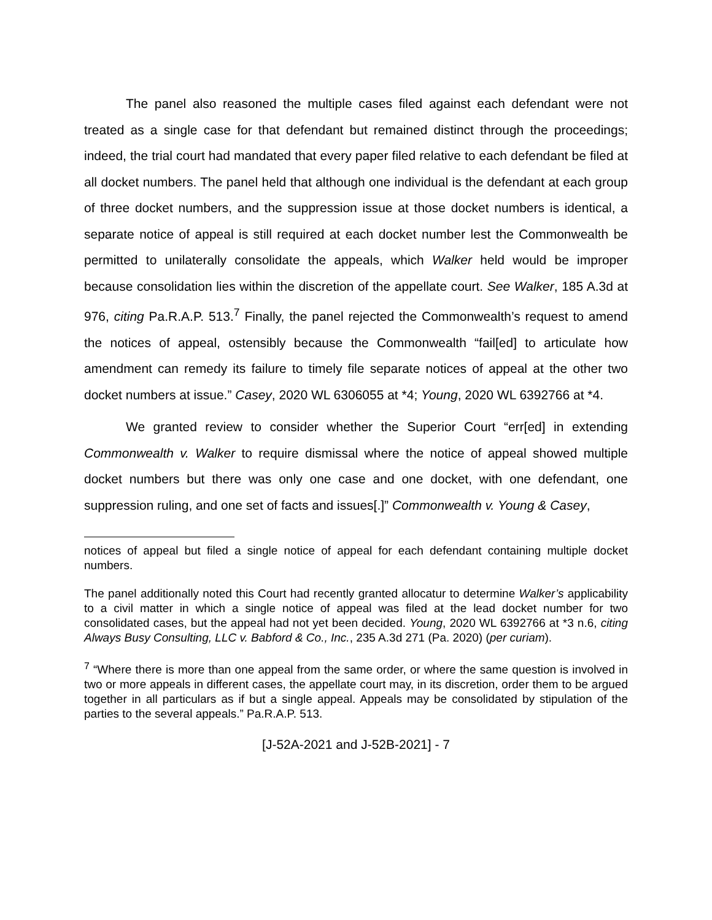The panel also reasoned the multiple cases filed against each defendant were not treated as a single case for that defendant but remained distinct through the proceedings; indeed, the trial court had mandated that every paper filed relative to each defendant be filed at all docket numbers. The panel held that although one individual is the defendant at each group of three docket numbers, and the suppression issue at those docket numbers is identical, a separate notice of appeal is still required at each docket number lest the Commonwealth be permitted to unilaterally consolidate the appeals, which Walker held would be improper because consolidation lies within the discretion of the appellate court. See Walker, 185 A.3d at 976, citing Pa.R.A.P. 513.<sup>7</sup> Finally, the panel rejected the Commonwealth’s request to amend the notices of appeal, ostensibly because the Commonwealth “fail[ed] to articulate how amendment can remedy its failure to timely file separate notices of appeal at the other two docket numbers at issue.” Casey, 2020 WL 6306055 at *4; Young, 2020 WL 6392766 at *4.
We granted review to consider whether the Superior Court “err[ed] in extending Commonwealth v. Walker to require dismissal where the notice of appeal showed multiple docket numbers but there was only one case and one docket, with one defendant, one suppression ruling, and one set of facts and issues[.]” Commonwealth v. Young & Casey,
notices of appeal but filed a single notice of appeal for each defendant containing multiple docket numbers.
The panel additionally noted this Court had recently granted allocatur to determine Walker’s applicability to a civil matter in which a single notice of appeal was filed at the lead docket number for two consolidated cases, but the appeal had not yet been decided. Young, 2020 WL 6392766 at *3 n.6, citing Always Busy Consulting, LLC v. Babford & Co., Inc., 235 A.3d 271 (Pa. 2020) (per curiam).
<sup>7</sup> “Where there is more than one appeal from the same order, or where the same question is involved in two or more appeals in different cases, the appellate court may, in its discretion, order them to be argued together in all particulars as if but a single appeal. Appeals may be consolidated by stipulation of the parties to the several appeals.” Pa.R.A.P. 513.
[J-52A-2021 and J-52B-2021] - 7